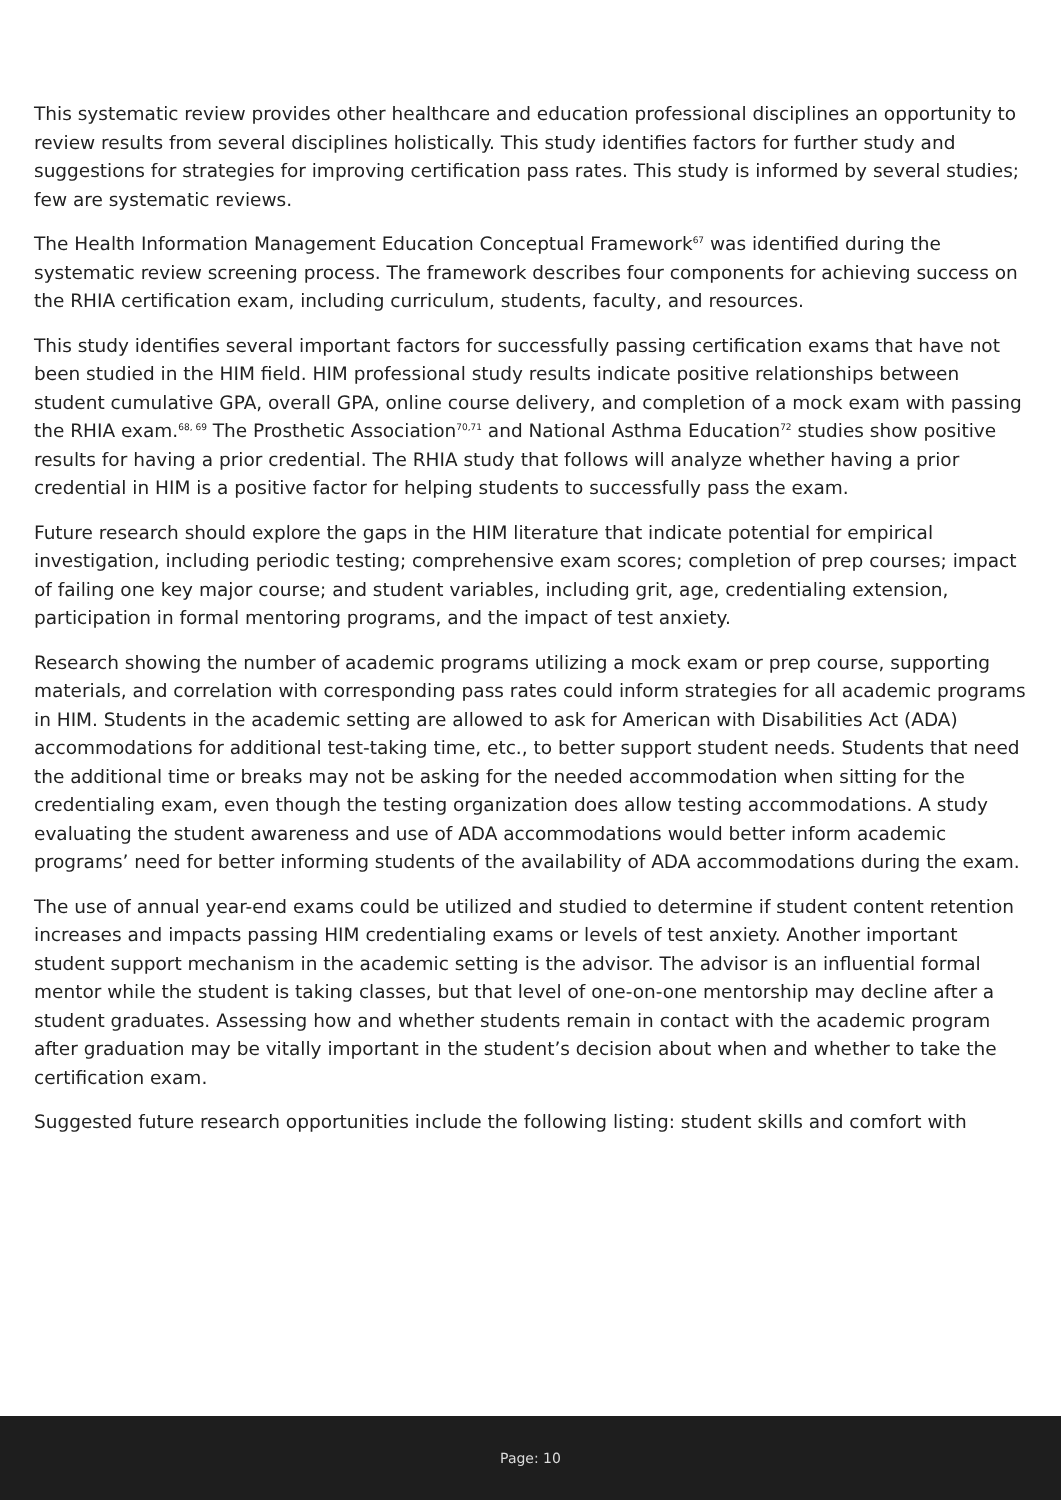This systematic review provides other healthcare and education professional disciplines an opportunity to review results from several disciplines holistically. This study identifies factors for further study and suggestions for strategies for improving certification pass rates. This study is informed by several studies; few are systematic reviews.
The Health Information Management Education Conceptual Framework<sup>67</sup> was identified during the systematic review screening process. The framework describes four components for achieving success on the RHIA certification exam, including curriculum, students, faculty, and resources.
This study identifies several important factors for successfully passing certification exams that have not been studied in the HIM field. HIM professional study results indicate positive relationships between student cumulative GPA, overall GPA, online course delivery, and completion of a mock exam with passing the RHIA exam.<sup>68, 69</sup> The Prosthetic Association<sup>70,71</sup> and National Asthma Education<sup>72</sup> studies show positive results for having a prior credential. The RHIA study that follows will analyze whether having a prior credential in HIM is a positive factor for helping students to successfully pass the exam.
Future research should explore the gaps in the HIM literature that indicate potential for empirical investigation, including periodic testing; comprehensive exam scores; completion of prep courses; impact of failing one key major course; and student variables, including grit, age, credentialing extension, participation in formal mentoring programs, and the impact of test anxiety.
Research showing the number of academic programs utilizing a mock exam or prep course, supporting materials, and correlation with corresponding pass rates could inform strategies for all academic programs in HIM. Students in the academic setting are allowed to ask for American with Disabilities Act (ADA) accommodations for additional test-taking time, etc., to better support student needs. Students that need the additional time or breaks may not be asking for the needed accommodation when sitting for the credentialing exam, even though the testing organization does allow testing accommodations. A study evaluating the student awareness and use of ADA accommodations would better inform academic programs’ need for better informing students of the availability of ADA accommodations during the exam.
The use of annual year-end exams could be utilized and studied to determine if student content retention increases and impacts passing HIM credentialing exams or levels of test anxiety. Another important student support mechanism in the academic setting is the advisor. The advisor is an influential formal mentor while the student is taking classes, but that level of one-on-one mentorship may decline after a student graduates. Assessing how and whether students remain in contact with the academic program after graduation may be vitally important in the student’s decision about when and whether to take the certification exam.
Suggested future research opportunities include the following listing: student skills and comfort with
Page: 10